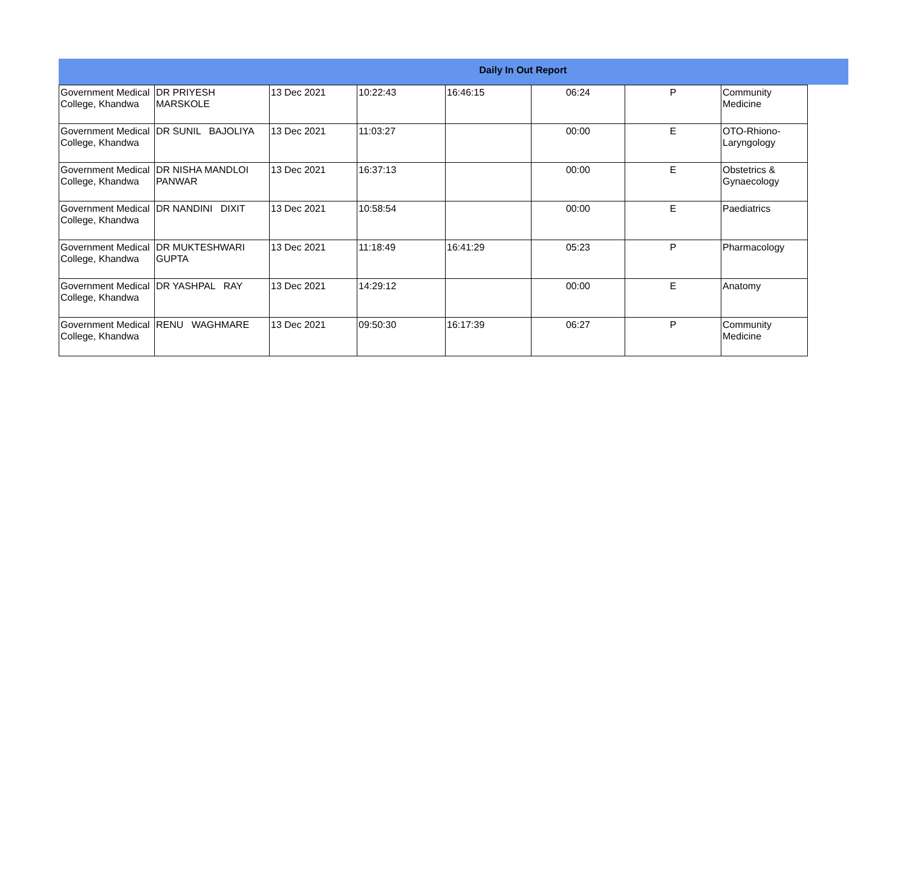Daily In Out Report
| Government Medical College, Khandwa | DR PRIYESH MARSKOLE | 13 Dec 2021 | 10:22:43 | 16:46:15 | 06:24 | P | Community Medicine |
| Government Medical College, Khandwa | DR SUNIL BAJOLIYA | 13 Dec 2021 | 11:03:27 | | 00:00 | E | OTO-Rhiono-Laryngology |
| Government Medical College, Khandwa | DR NISHA MANDLOI PANWAR | 13 Dec 2021 | 16:37:13 | | 00:00 | E | Obstetrics & Gynaecology |
| Government Medical College, Khandwa | DR NANDINI DIXIT | 13 Dec 2021 | 10:58:54 | | 00:00 | E | Paediatrics |
| Government Medical College, Khandwa | DR MUKTESHWARI GUPTA | 13 Dec 2021 | 11:18:49 | 16:41:29 | 05:23 | P | Pharmacology |
| Government Medical College, Khandwa | DR YASHPAL RAY | 13 Dec 2021 | 14:29:12 | | 00:00 | E | Anatomy |
| Government Medical College, Khandwa | RENU WAGHMARE | 13 Dec 2021 | 09:50:30 | 16:17:39 | 06:27 | P | Community Medicine |